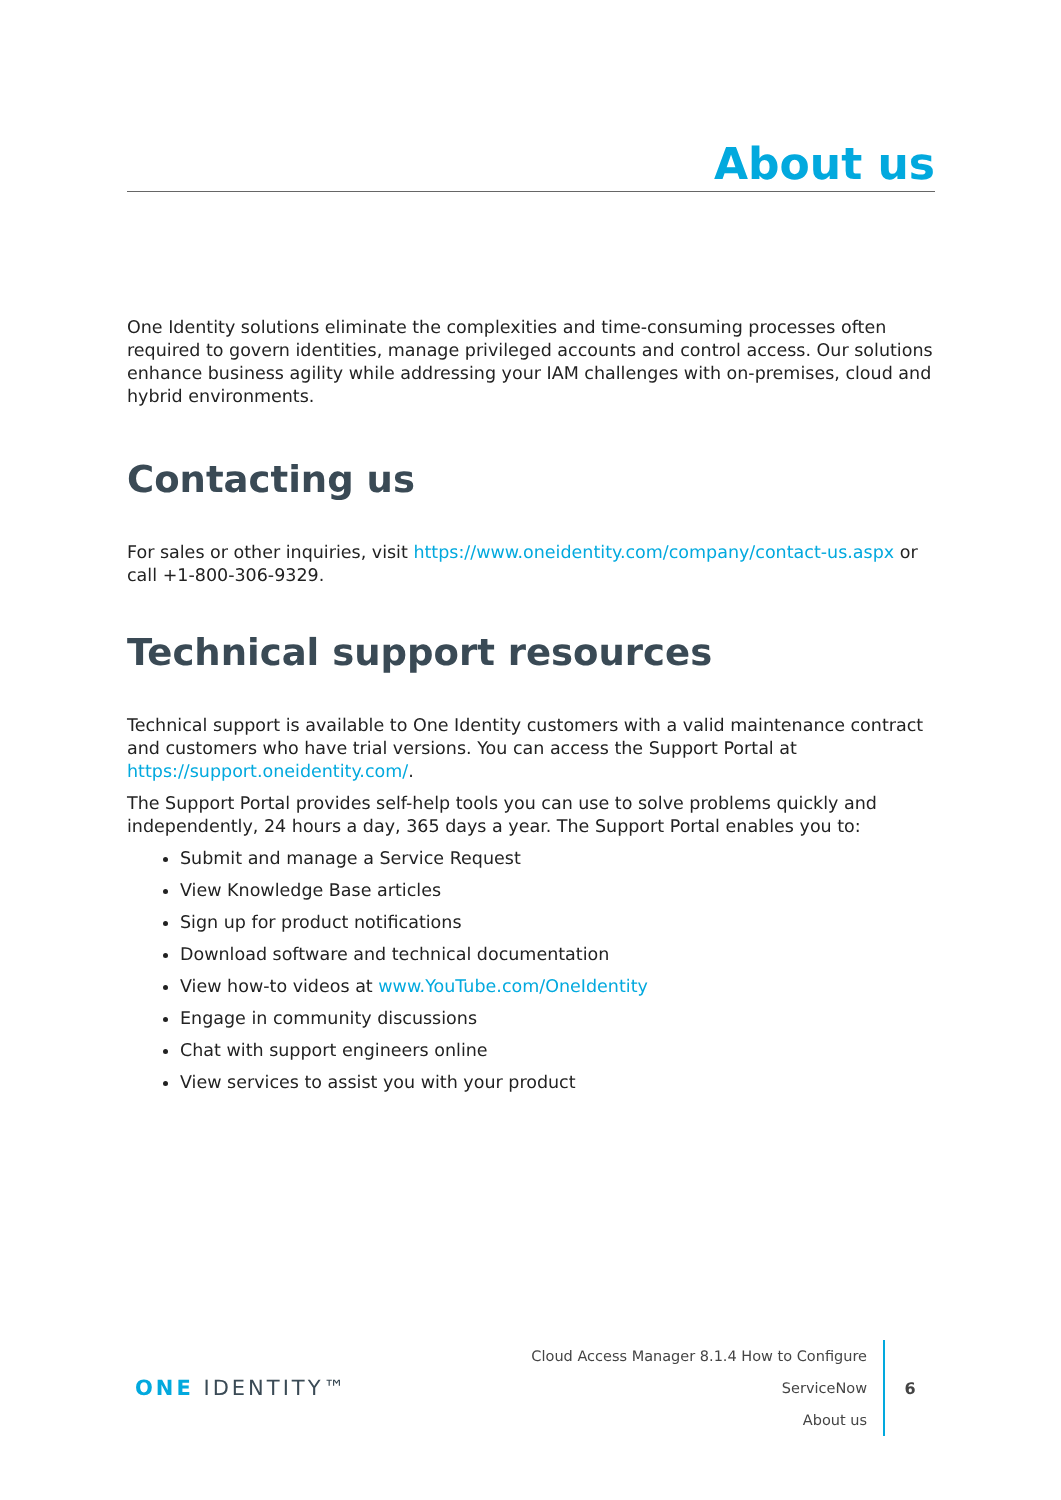About us
One Identity solutions eliminate the complexities and time-consuming processes often required to govern identities, manage privileged accounts and control access. Our solutions enhance business agility while addressing your IAM challenges with on-premises, cloud and hybrid environments.
Contacting us
For sales or other inquiries, visit https://www.oneidentity.com/company/contact-us.aspx or call +1-800-306-9329.
Technical support resources
Technical support is available to One Identity customers with a valid maintenance contract and customers who have trial versions. You can access the Support Portal at https://support.oneidentity.com/.
The Support Portal provides self-help tools you can use to solve problems quickly and independently, 24 hours a day, 365 days a year. The Support Portal enables you to:
Submit and manage a Service Request
View Knowledge Base articles
Sign up for product notifications
Download software and technical documentation
View how-to videos at www.YouTube.com/OneIdentity
Engage in community discussions
Chat with support engineers online
View services to assist you with your product
ONE IDENTITY™
Cloud Access Manager 8.1.4 How to Configure ServiceNow
About us
6